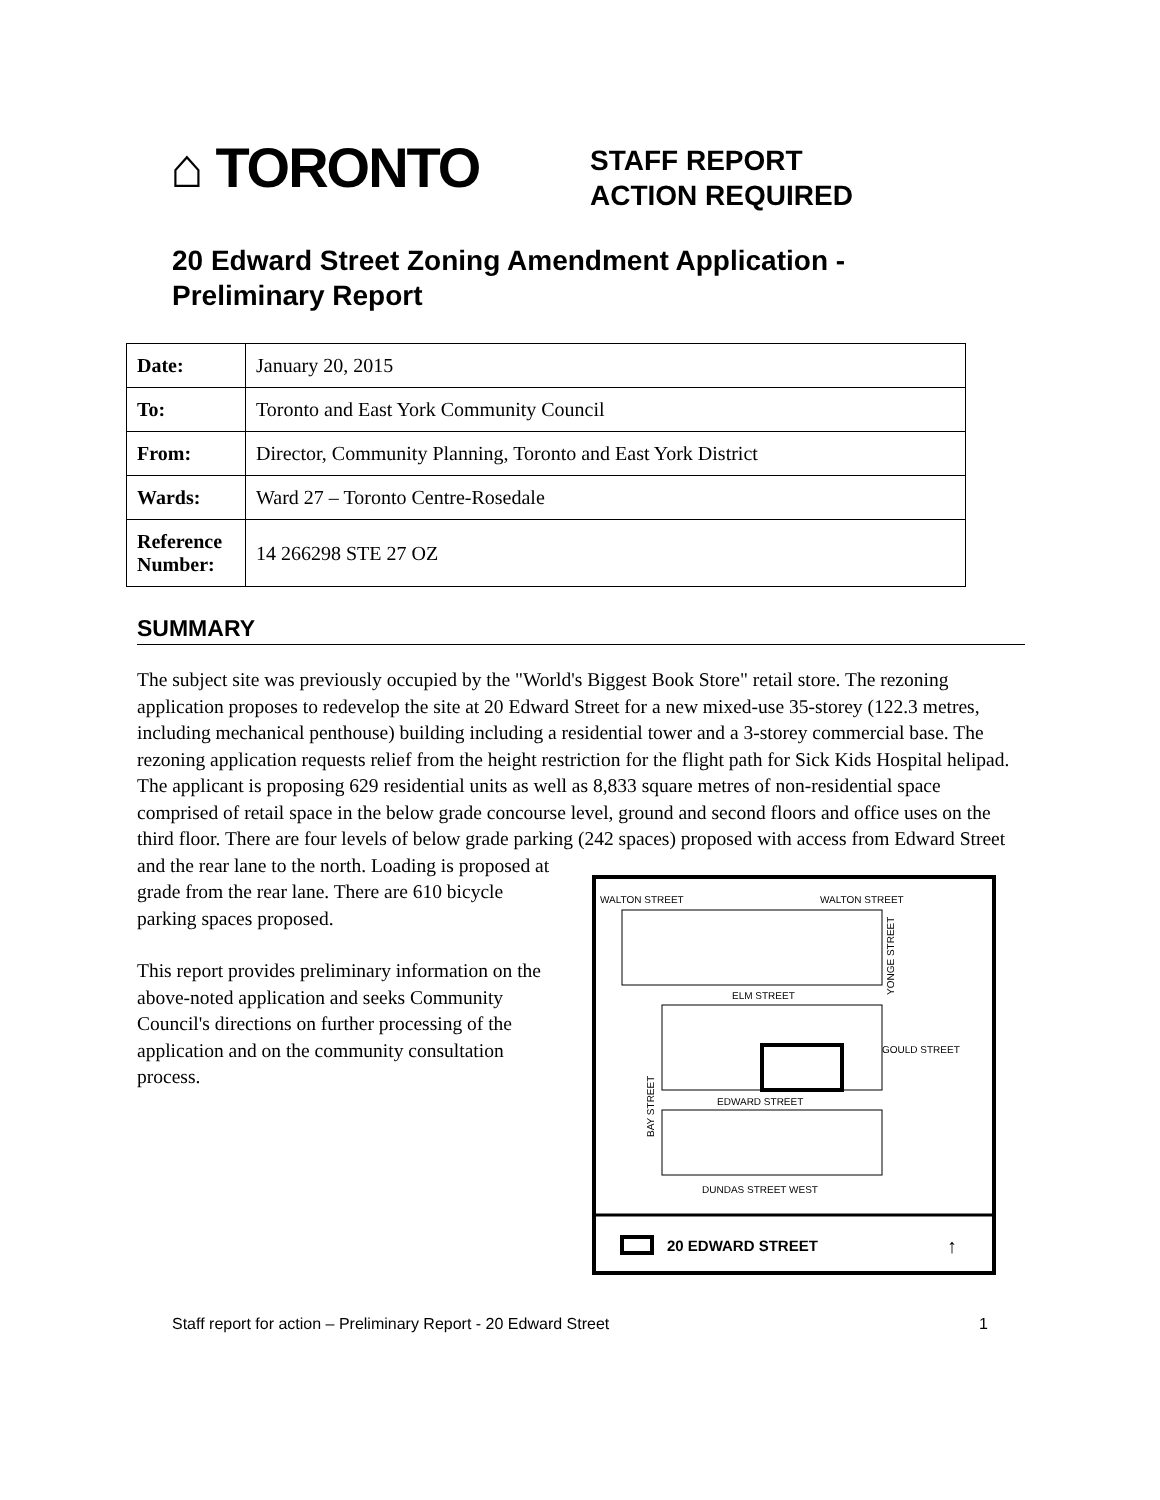⌂ TORONTO
STAFF REPORT
ACTION REQUIRED
20 Edward Street Zoning Amendment Application -
Preliminary Report
| Date: | January 20, 2015 |
| To: | Toronto and East York Community Council |
| From: | Director, Community Planning, Toronto and East York District |
| Wards: | Ward 27 – Toronto Centre-Rosedale |
| Reference Number: | 14 266298 STE 27 OZ |
SUMMARY
The subject site was previously occupied by the "World's Biggest Book Store" retail store. The rezoning application proposes to redevelop the site at 20 Edward Street for a new mixed-use 35-storey (122.3 metres, including mechanical penthouse) building including a residential tower and a 3-storey commercial base. The rezoning application requests relief from the height restriction for the flight path for Sick Kids Hospital helipad. The applicant is proposing 629 residential units as well as 8,833 square metres of non-residential space comprised of retail space in the below grade concourse level, ground and second floors and office uses on the third floor. There are four levels of below grade parking (242 spaces) proposed with access from Edward Street
and the rear lane to the north. Loading is proposed at grade from the rear lane. There are 610 bicycle parking spaces proposed.
This report provides preliminary information on the above-noted application and seeks Community Council's directions on further processing of the application and on the community consultation process.
WALTON STREET
WALTON STREET
ELM STREET
GOULD STREET
EDWARD STREET
DUNDAS STREET WEST
BAY STREET
YONGE STREET
20 EDWARD STREET
↑
Staff report for action – Preliminary Report - 20 Edward Street 1